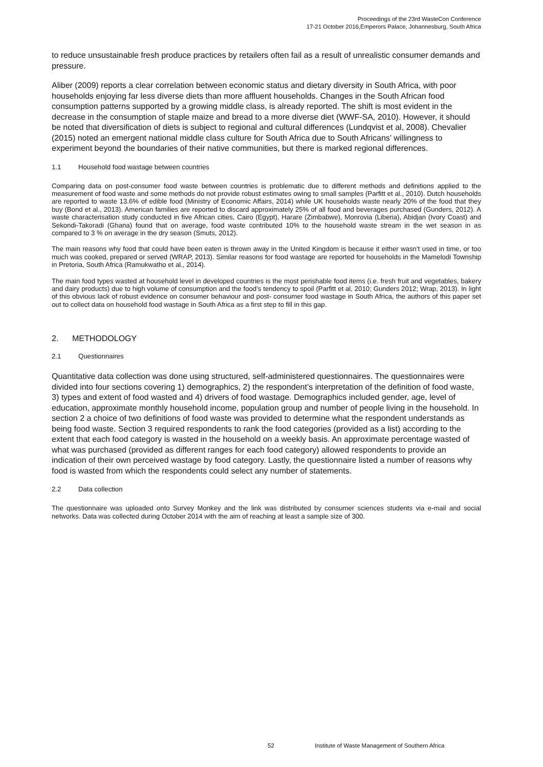Proceedings of the 23rd WasteCon Conference
17-21 October 2016,Emperors Palace, Johannesburg, South Africa
to reduce unsustainable fresh produce practices by retailers often fail as a result of unrealistic consumer demands and pressure.
Aliber (2009) reports a clear correlation between economic status and dietary diversity in South Africa, with poor households enjoying far less diverse diets than more affluent households. Changes in the South African food consumption patterns supported by a growing middle class, is already reported. The shift is most evident in the decrease in the consumption of staple maize and bread to a more diverse diet (WWF-SA, 2010). However, it should be noted that diversification of diets is subject to regional and cultural differences (Lundqvist et al, 2008). Chevalier (2015) noted an emergent national middle class culture for South Africa due to South Africans’ willingness to experiment beyond the boundaries of their native communities, but there is marked regional differences.
1.1 Household food wastage between countries
Comparing data on post-consumer food waste between countries is problematic due to different methods and definitions applied to the measurement of food waste and some methods do not provide robust estimates owing to small samples (Parfitt et al., 2010). Dutch households are reported to waste 13.6% of edible food (Ministry of Economic Affairs, 2014) while UK households waste nearly 20% of the food that they buy (Bond et al., 2013). American families are reported to discard approximately 25% of all food and beverages purchased (Gunders, 2012). A waste characterisation study conducted in five African cities, Cairo (Egypt), Harare (Zimbabwe), Monrovia (Liberia), Abidjan (Ivory Coast) and Sekondi-Takoradi (Ghana) found that on average, food waste contributed 10% to the household waste stream in the wet season in as compared to 3 % on average in the dry season (Smuts, 2012).
The main reasons why food that could have been eaten is thrown away in the United Kingdom is because it either wasn’t used in time, or too much was cooked, prepared or served (WRAP, 2013). Similar reasons for food wastage are reported for households in the Mamelodi Township in Pretoria, South Africa (Ramukwatho et al., 2014).
The main food types wasted at household level in developed countries is the most perishable food items (i.e. fresh fruit and vegetables, bakery and dairy products) due to high volume of consumption and the food’s tendency to spoil (Parfitt et al, 2010; Gunders 2012; Wrap, 2013). In light of this obvious lack of robust evidence on consumer behaviour and post- consumer food wastage in South Africa, the authors of this paper set out to collect data on household food wastage in South Africa as a first step to fill in this gap.
2. METHODOLOGY
2.1 Questionnaires
Quantitative data collection was done using structured, self-administered questionnaires. The questionnaires were divided into four sections covering 1) demographics, 2) the respondent’s interpretation of the definition of food waste, 3) types and extent of food wasted and 4) drivers of food wastage. Demographics included gender, age, level of education, approximate monthly household income, population group and number of people living in the household. In section 2 a choice of two definitions of food waste was provided to determine what the respondent understands as being food waste. Section 3 required respondents to rank the food categories (provided as a list) according to the extent that each food category is wasted in the household on a weekly basis. An approximate percentage wasted of what was purchased (provided as different ranges for each food category) allowed respondents to provide an indication of their own perceived wastage by food category. Lastly, the questionnaire listed a number of reasons why food is wasted from which the respondents could select any number of statements.
2.2 Data collection
The questionnaire was uploaded onto Survey Monkey and the link was distributed by consumer sciences students via e-mail and social networks. Data was collected during October 2014 with the aim of reaching at least a sample size of 300.
52 Institute of Waste Management of Southern Africa